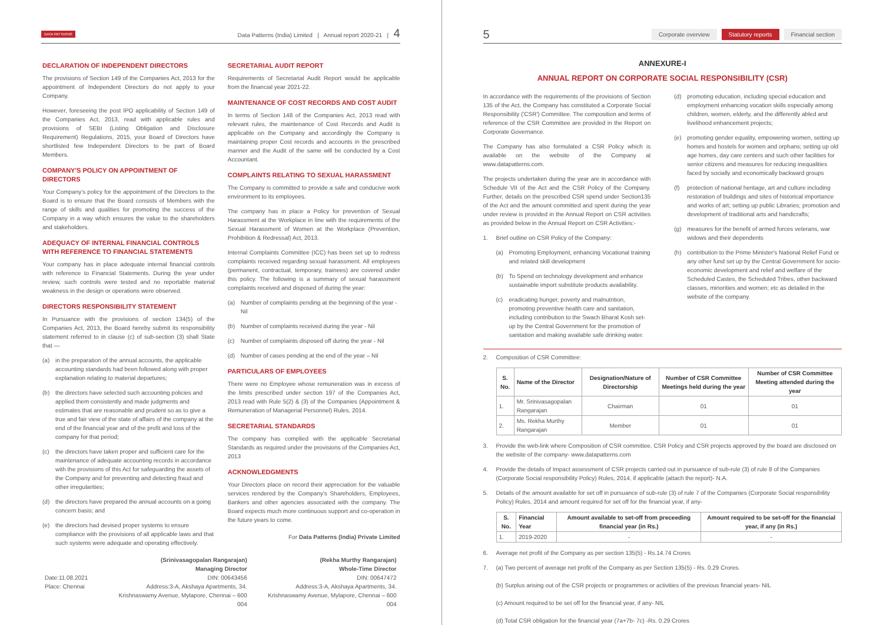DATA PATTERNS
Data Patterns (India) Limited | Annual report 2020-21 | 4
DECLARATION OF INDEPENDENT DIRECTORS
The provisions of Section 149 of the Companies Act, 2013 for the appointment of Independent Directors do not apply to your Company.
However, foreseeing the post IPO applicability of Section 149 of the Companies Act, 2013, read with applicable rules and provisions of SEBI (Listing Obligation and Disclosure Requirement) Regulations, 2015, your Board of Directors have shortlisted few Independent Directors to be part of Board Members.
COMPANY'S POLICY ON APPOINTMENT OF DIRECTORS
Your Company's policy for the appointment of the Directors to the Board is to ensure that the Board consists of Members with the range of skills and qualities for promoting the success of the Company in a way which ensures the value to the shareholders and stakeholders.
ADEQUACY OF INTERNAL FINANCIAL CONTROLS WITH REFERENCE TO FINANCIAL STATEMENTS
Your company has in place adequate internal financial controls with reference to Financial Statements. During the year under review, such controls were tested and no reportable material weakness in the design or operations were observed.
DIRECTORS RESPONSIBILITY STATEMENT
In Pursuance with the provisions of section 134(5) of the Companies Act, 2013, the Board hereby submit its responsibility statement referred to in clause (c) of sub-section (3) shall State that —
(a) in the preparation of the annual accounts, the applicable accounting standards had been followed along with proper explanation relating to material departures;
(b) the directors have selected such accounting policies and applied them consistently and made judgments and estimates that are reasonable and prudent so as to give a true and fair view of the state of affairs of the company at the end of the financial year and of the profit and loss of the company for that period;
(c) the directors have taken proper and sufficient care for the maintenance of adequate accounting records in accordance with the provisions of this Act for safeguarding the assets of the Company and for preventing and detecting fraud and other irregularities;
(d) the directors have prepared the annual accounts on a going concern basis; and
(e) the directors had devised proper systems to ensure compliance with the provisions of all applicable laws and that such systems were adequate and operating effectively.
SECRETARIAL AUDIT REPORT
Requirements of Secretarial Audit Report would be applicable from the financial year 2021-22.
MAINTENANCE OF COST RECORDS AND COST AUDIT
In terms of Section 148 of the Companies Act, 2013 read with relevant rules, the maintenance of Cost Records and Audit is applicable on the Company and accordingly the Company is maintaining proper Cost records and accounts in the prescribed manner and the Audit of the same will be conducted by a Cost Accountant.
COMPLAINTS RELATING TO SEXUAL HARASSMENT
The Company is committed to provide a safe and conducive work environment to its employees.
The company has in place a Policy for prevention of Sexual Harassment at the Workplace in line with the requirements of the Sexual Harassment of Women at the Workplace (Prevention, Prohibition & Redressal) Act, 2013.
Internal Complaints Committee (ICC) has been set up to redress complaints received regarding sexual harassment. All employees (permanent, contractual, temporary, trainees) are covered under this policy. The following is a summary of sexual harassment complaints received and disposed of during the year:
(a) Number of complaints pending at the beginning of the year - Nil
(b) Number of complaints received during the year - Nil
(c) Number of complaints disposed off during the year - Nil
(d) Number of cases pending at the end of the year – Nil
PARTICULARS OF EMPLOYEES
There were no Employee whose remuneration was in excess of the limits prescribed under section 197 of the Companies Act, 2013 read with Rule 5(2) & (3) of the Companies (Appointment & Remuneration of Managerial Personnel) Rules, 2014.
SECRETARIAL STANDARDS
The company has complied with the applicable Secretarial Standards as required under the provisions of the Companies Act, 2013
ACKNOWLEDGMENTS
Your Directors place on record their appreciation for the valuable services rendered by the Company's Shareholders, Employees, Bankers and other agencies associated with the company. The Board expects much more continuous support and co-operation in the future years to come.
For Data Patterns (India) Private Limited
Date:11.08.2021
Place: Chennai
(Srinivasagopalan Rangarajan)
Managing Director
DIN: 00643456
Address:3-A, Akshaya Apartments, 34. Krishnaswamy Avenue, Mylapore, Chennai – 600 004
(Rekha Murthy Rangarajan)
Whole-Time Director
DIN: 00647472
Address:3-A, Akshaya Apartments, 34. Krishnaswamy Avenue, Mylapore, Chennai – 600 004
5 Corporate overview Statutory reports Financial section
ANNEXURE-I
ANNUAL REPORT ON CORPORATE SOCIAL RESPONSIBILITY (CSR)
In accordance with the requirements of the provisions of Section 135 of the Act, the Company has constituted a Corporate Social Responsibility ('CSR') Committee. The composition and terms of reference of the CSR Committee are provided in the Report on Corporate Governance.
The Company has also formulated a CSR Policy which is available on the website of the Company at www.datapatterns.com.
The projects undertaken during the year are in accordance with Schedule VII of the Act and the CSR Policy of the Company. Further, details on the prescribed CSR spend under Section135 of the Act and the amount committed and spent during the year under review is provided in the Annual Report on CSR activities as provided below in the Annual Report on CSR Activities:-
1. Brief outline on CSR Policy of the Company:
(a) Promoting Employment, enhancing Vocational training and related skill development
(b) To Spend on technology development and enhance sustainable import substitute products availability.
(c) eradicating hunger, poverty and malnutrition, promoting preventive health care and sanitation, including contribution to the Swach Bharat Kosh set-up by the Central Government for the promotion of sanitation and making available safe drinking water.
(d) promoting education, including special education and employment enhancing vocation skills especially among children, women, elderly, and the differently abled and livelihood enhancement projects;
(e) promoting gender equality, empowering women, setting up homes and hostels for women and orphans; setting up old age homes, day care centers and such other facilities for senior citizens and measures for reducing inequalities faced by socially and economically backward groups
(f) protection of national heritage, art and culture including restoration of buildings and sites of historical importance and works of art; setting up public Libraries; promotion and development of traditional arts and handicrafts;
(g) measures for the benefit of armed forces veterans, war widows and their dependents
(h) contribution to the Prime Minister's National Relief Fund or any other fund set up by the Central Government for socio-economic development and relief and welfare of the Scheduled Castes, the Scheduled Tribes, other backward classes, minorities and women; etc as detailed in the website of the company.
2. Composition of CSR Committee:
| S. No. | Name of the Director | Designation/Nature of Directorship | Number of CSR Committee Meetings held during the year | Number of CSR Committee Meeting attended during the year |
| --- | --- | --- | --- | --- |
| 1. | Mr. Srinivasagopalan Rangarajan | Chairman | 01 | 01 |
| 2. | Ms. Rekha Murthy Rangarajan | Member | 01 | 01 |
3. Provide the web-link where Composition of CSR committee, CSR Policy and CSR projects approved by the board are disclosed on the website of the company- www.datapatterns.com
4. Provide the details of Impact assessment of CSR projects carried out in pursuance of sub-rule (3) of rule 8 of the Companies (Corporate Social responsibility Policy) Rules, 2014, if applicable (attach the report)- N.A.
5. Details of the amount available for set off in pursuance of sub-rule (3) of rule 7 of the Companies (Corporate Social responsibility Policy) Rules, 2014 and amount required for set off for the financial year, if any-
| S. No. | Financial Year | Amount available to set-off from preceeding financial year (in Rs.) | Amount required to be set-off for the financial year, if any (in Rs.) |
| --- | --- | --- | --- |
| 1. | 2019-2020 | - | - |
6. Average net profit of the Company as per section 135(5) - Rs.14.74 Crores
7. (a) Two percent of average net profit of the Company as per Section 135(5) - Rs. 0.29 Crores.
(b) Surplus arising out of the CSR projects or programmes or activities of the previous financial years- NIL
(c) Amount required to be set off for the financial year, if any- NIL
(d) Total CSR obligation for the financial year (7a+7b- 7c) -Rs. 0.29 Crores